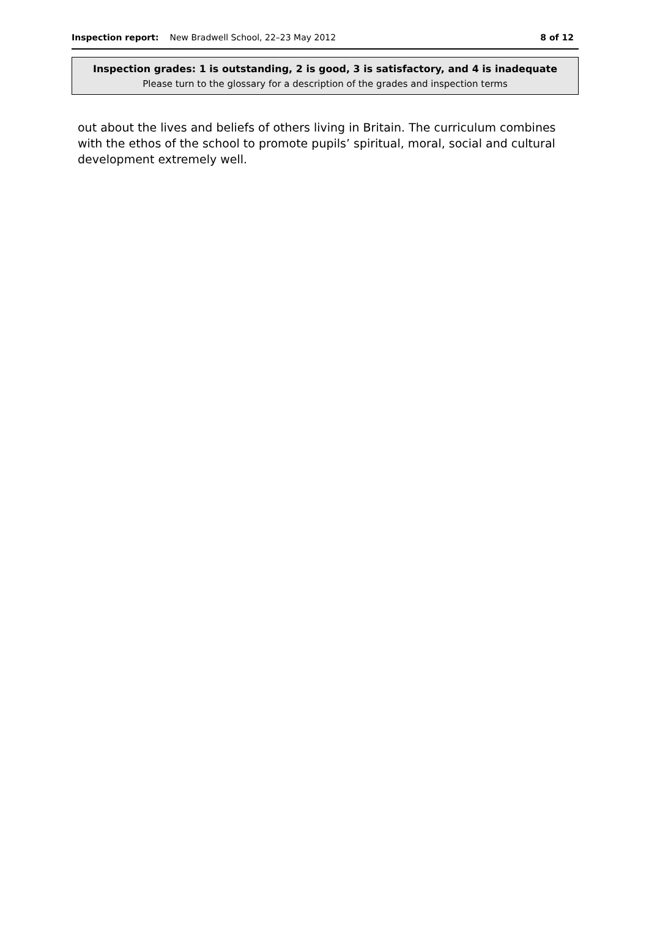Inspection report: New Bradwell School, 22–23 May 2012 8 of 12
Inspection grades: 1 is outstanding, 2 is good, 3 is satisfactory, and 4 is inadequate
Please turn to the glossary for a description of the grades and inspection terms
out about the lives and beliefs of others living in Britain. The curriculum combines with the ethos of the school to promote pupils’ spiritual, moral, social and cultural development extremely well.